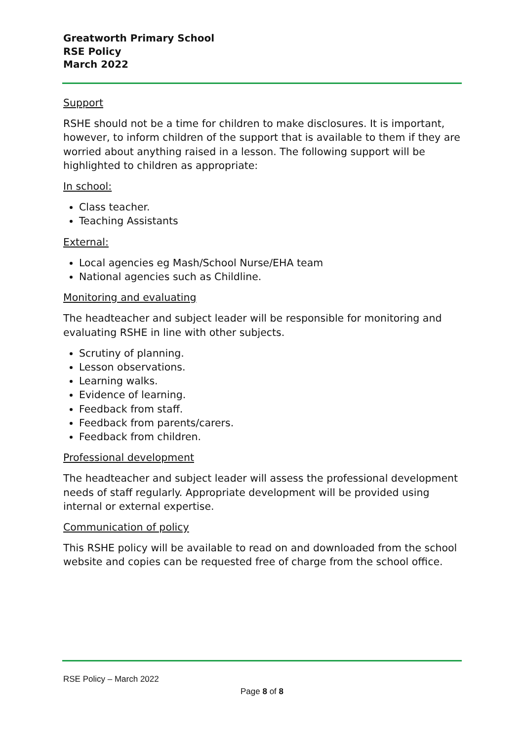Greatworth Primary School
RSE Policy
March 2022
Support
RSHE should not be a time for children to make disclosures. It is important, however, to inform children of the support that is available to them if they are worried about anything raised in a lesson. The following support will be highlighted to children as appropriate:
In school:
Class teacher.
Teaching Assistants
External:
Local agencies eg Mash/School Nurse/EHA team
National agencies such as Childline.
Monitoring and evaluating
The headteacher and subject leader will be responsible for monitoring and evaluating RSHE in line with other subjects.
Scrutiny of planning.
Lesson observations.
Learning walks.
Evidence of learning.
Feedback from staff.
Feedback from parents/carers.
Feedback from children.
Professional development
The headteacher and subject leader will assess the professional development needs of staff regularly. Appropriate development will be provided using internal or external expertise.
Communication of policy
This RSHE policy will be available to read on and downloaded from the school website and copies can be requested free of charge from the school office.
RSE Policy – March 2022
Page 8 of 8